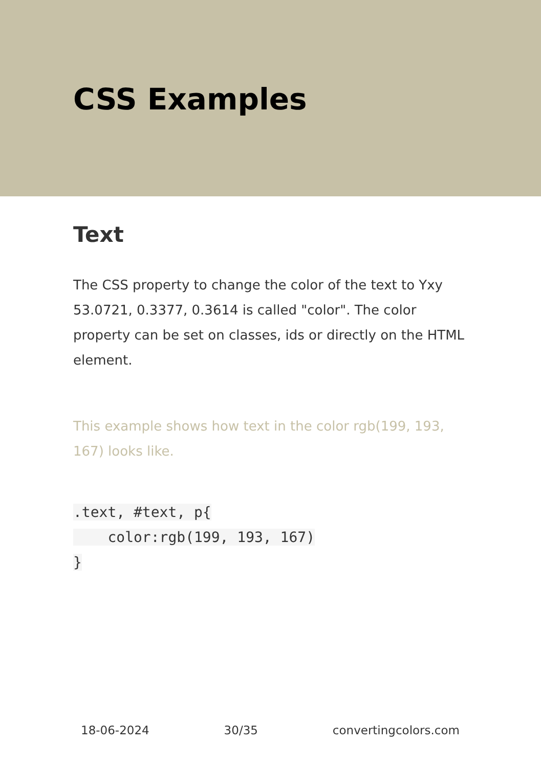CSS Examples
Text
The CSS property to change the color of the text to Yxy 53.0721, 0.3377, 0.3614 is called "color". The color property can be set on classes, ids or directly on the HTML element.
This example shows how text in the color rgb(199, 193, 167) looks like.
.text, #text, p{
    color:rgb(199, 193, 167)
}
18-06-2024 30/35 convertingcolors.com